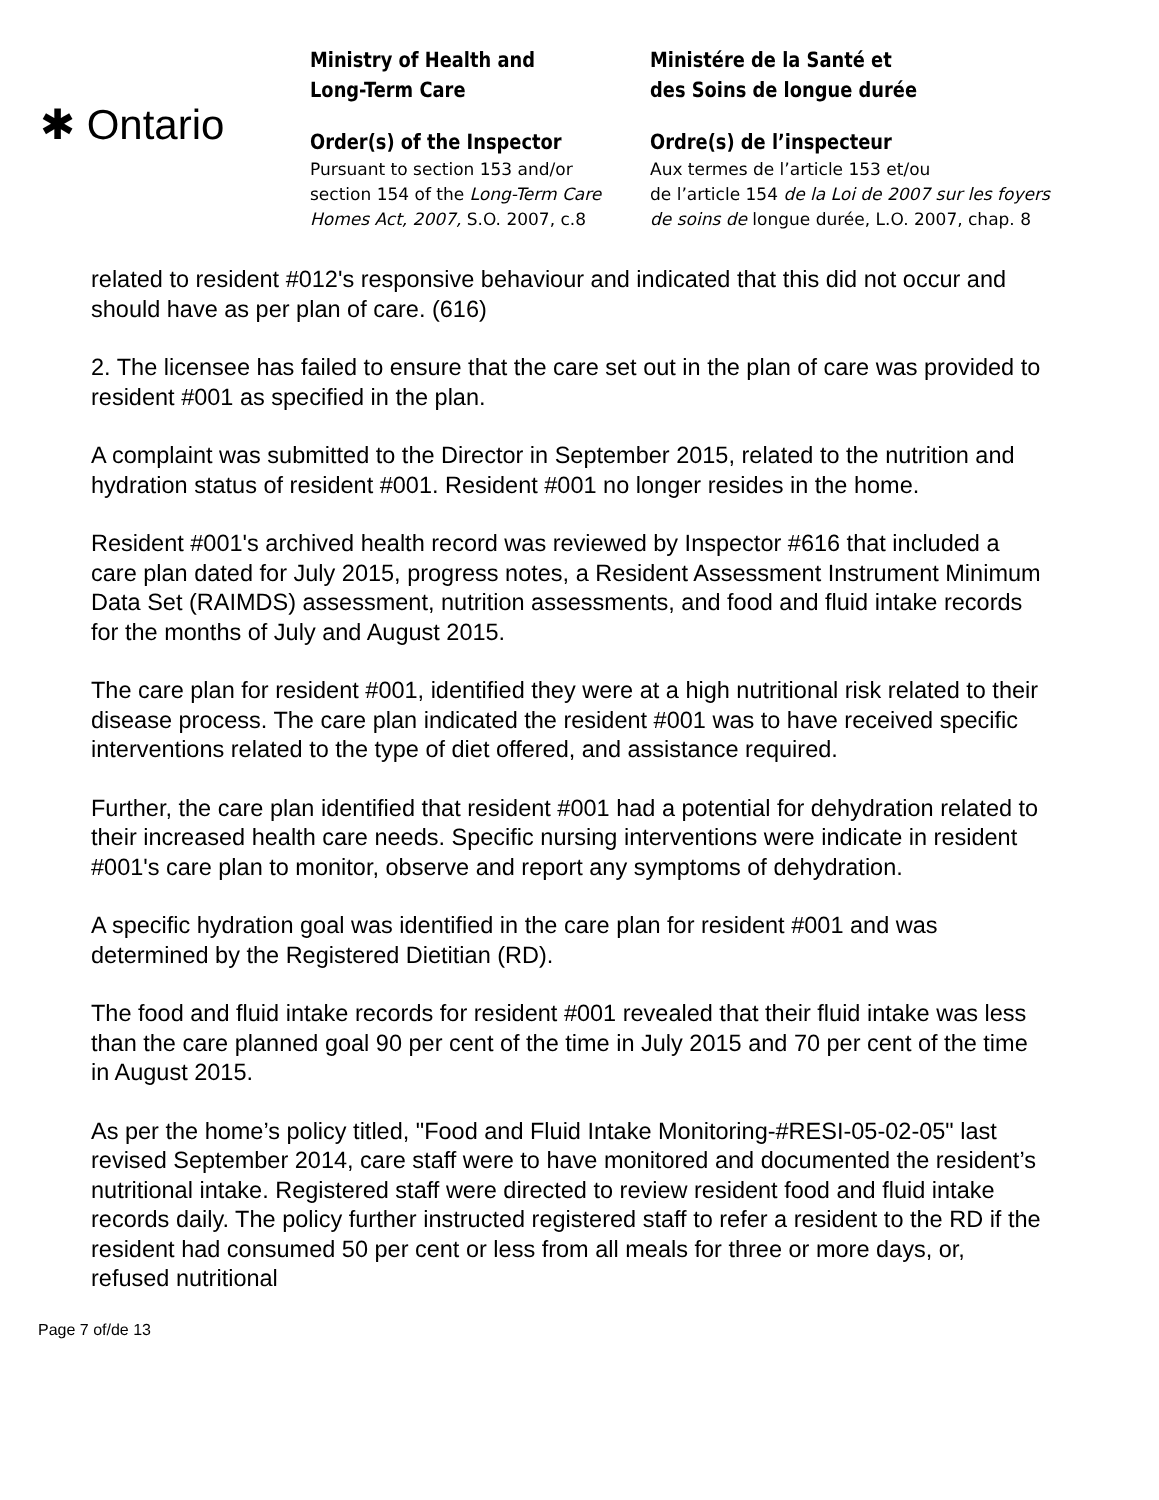✱ Ontario
Ministry of Health and
Long-Term Care
Order(s) of the Inspector
Pursuant to section 153 and/or
section 154 of the Long-Term Care Homes Act, 2007, S.O. 2007, c.8
Ministére de la Santé et
des Soins de longue durée
Ordre(s) de l’inspecteur
Aux termes de l’article 153 et/ou
de l’article 154 de la Loi de 2007 sur les foyers de soins de longue durée, L.O. 2007, chap. 8
related to resident #012's responsive behaviour and indicated that this did not occur and should have as per plan of care. (616)
2. The licensee has failed to ensure that the care set out in the plan of care was provided to resident #001 as specified in the plan.
A complaint was submitted to the Director in September 2015, related to the nutrition and hydration status of resident #001. Resident #001 no longer resides in the home.
Resident #001's archived health record was reviewed by Inspector #616 that included a care plan dated for July 2015, progress notes, a Resident Assessment Instrument Minimum Data Set (RAIMDS) assessment, nutrition assessments, and food and fluid intake records for the months of July and August 2015.
The care plan for resident #001, identified they were at a high nutritional risk related to their disease process. The care plan indicated the resident #001 was to have received specific interventions related to the type of diet offered, and assistance required.
Further, the care plan identified that resident #001 had a potential for dehydration related to their increased health care needs. Specific nursing interventions were indicate in resident #001's care plan to monitor, observe and report any symptoms of dehydration.
A specific hydration goal was identified in the care plan for resident #001 and was determined by the Registered Dietitian (RD).
The food and fluid intake records for resident #001 revealed that their fluid intake was less than the care planned goal 90 per cent of the time in July 2015 and 70 per cent of the time in August 2015.
As per the home’s policy titled, "Food and Fluid Intake Monitoring-#RESI-05-02-05" last revised September 2014, care staff were to have monitored and documented the resident’s nutritional intake. Registered staff were directed to review resident food and fluid intake records daily. The policy further instructed registered staff to refer a resident to the RD if the resident had consumed 50 per cent or less from all meals for three or more days, or, refused nutritional
Page 7 of/de 13